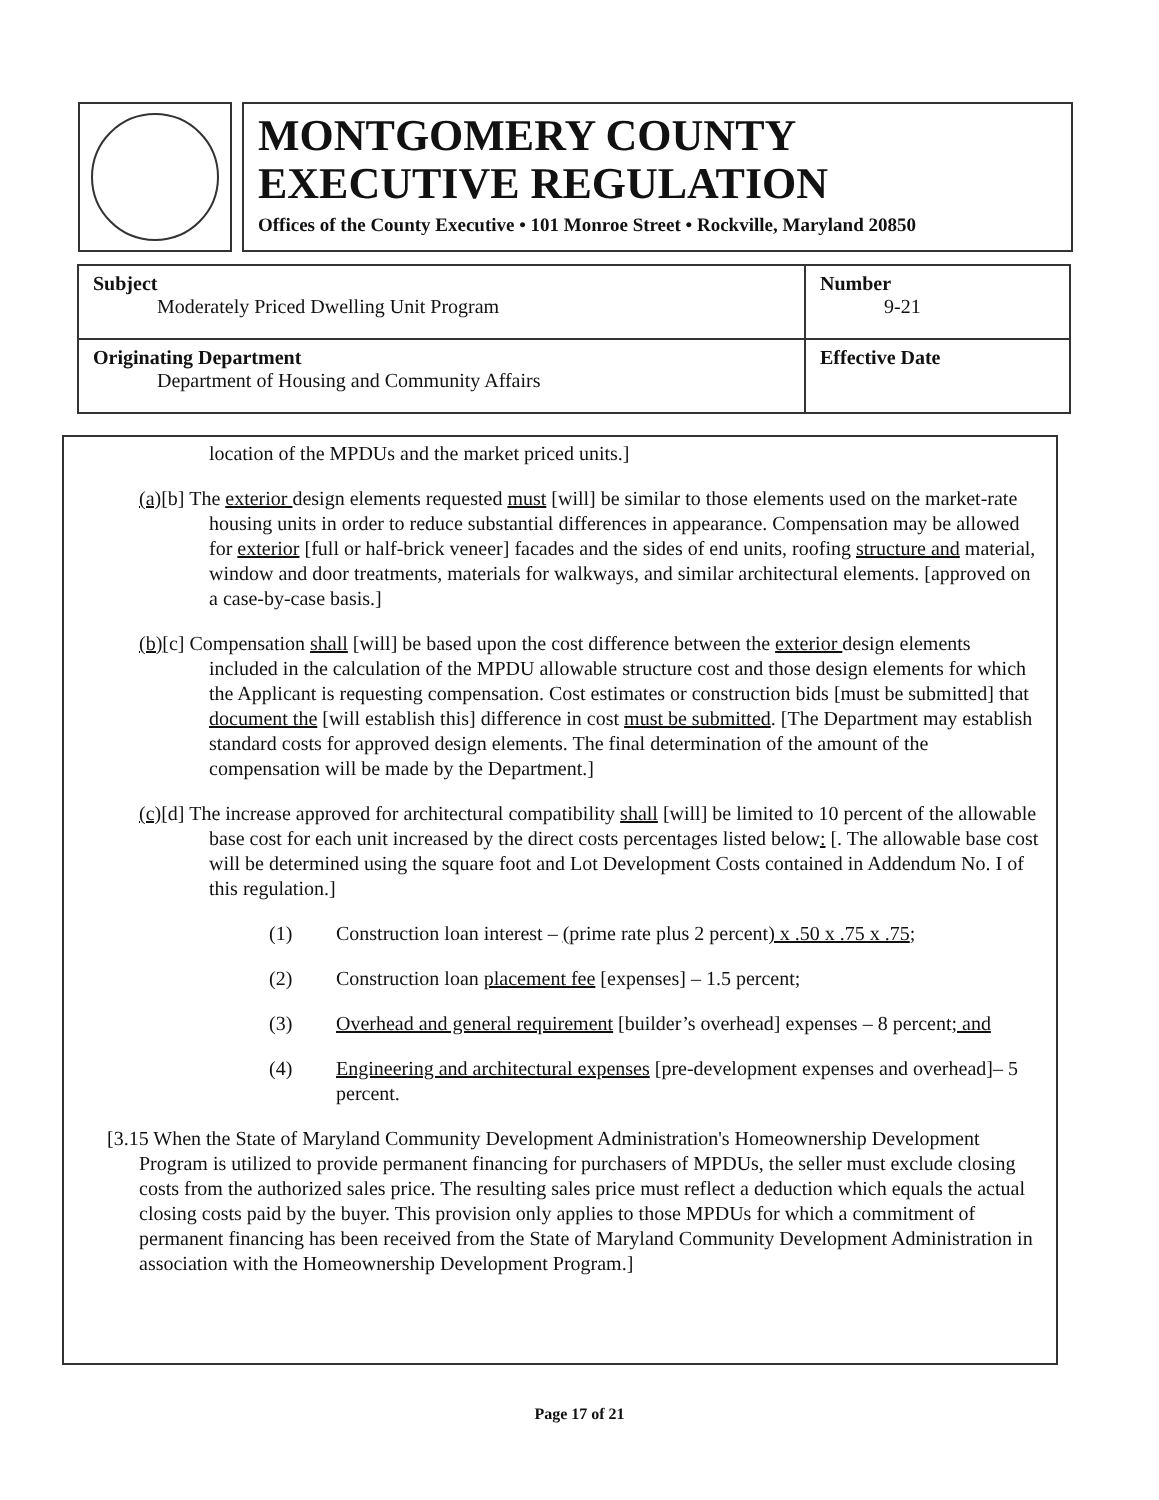MONTGOMERY COUNTY
EXECUTIVE REGULATION
Offices of the County Executive • 101 Monroe Street • Rockville, Maryland 20850
| Subject Moderately Priced Dwelling Unit Program | Number 9-21 |
| Originating Department Department of Housing and Community Affairs | Effective Date |
location of the MPDUs and the market priced units.]
(a)[b] The exterior design elements requested must [will] be similar to those elements used on the market-rate housing units in order to reduce substantial differences in appearance. Compensation may be allowed for exterior [full or half-brick veneer] facades and the sides of end units, roofing structure and material, window and door treatments, materials for walkways, and similar architectural elements. [approved on a case-by-case basis.]
(b)[c] Compensation shall [will] be based upon the cost difference between the exterior design elements included in the calculation of the MPDU allowable structure cost and those design elements for which the Applicant is requesting compensation. Cost estimates or construction bids [must be submitted] that document the [will establish this] difference in cost must be submitted. [The Department may establish standard costs for approved design elements. The final determination of the amount of the compensation will be made by the Department.]
(c)[d] The increase approved for architectural compatibility shall [will] be limited to 10 percent of the allowable base cost for each unit increased by the direct costs percentages listed below: [. The allowable base cost will be determined using the square foot and Lot Development Costs contained in Addendum No. I of this regulation.]
(1) Construction loan interest – (prime rate plus 2 percent) x .50 x .75 x .75;
(2) Construction loan placement fee [expenses] – 1.5 percent;
(3) Overhead and general requirement [builder’s overhead] expenses – 8 percent; and
(4) Engineering and architectural expenses [pre-development expenses and overhead]– 5 percent.
[3.15 When the State of Maryland Community Development Administration's Homeownership Development Program is utilized to provide permanent financing for purchasers of MPDUs, the seller must exclude closing costs from the authorized sales price. The resulting sales price must reflect a deduction which equals the actual closing costs paid by the buyer. This provision only applies to those MPDUs for which a commitment of permanent financing has been received from the State of Maryland Community Development Administration in association with the Homeownership Development Program.]
Page 17 of 21